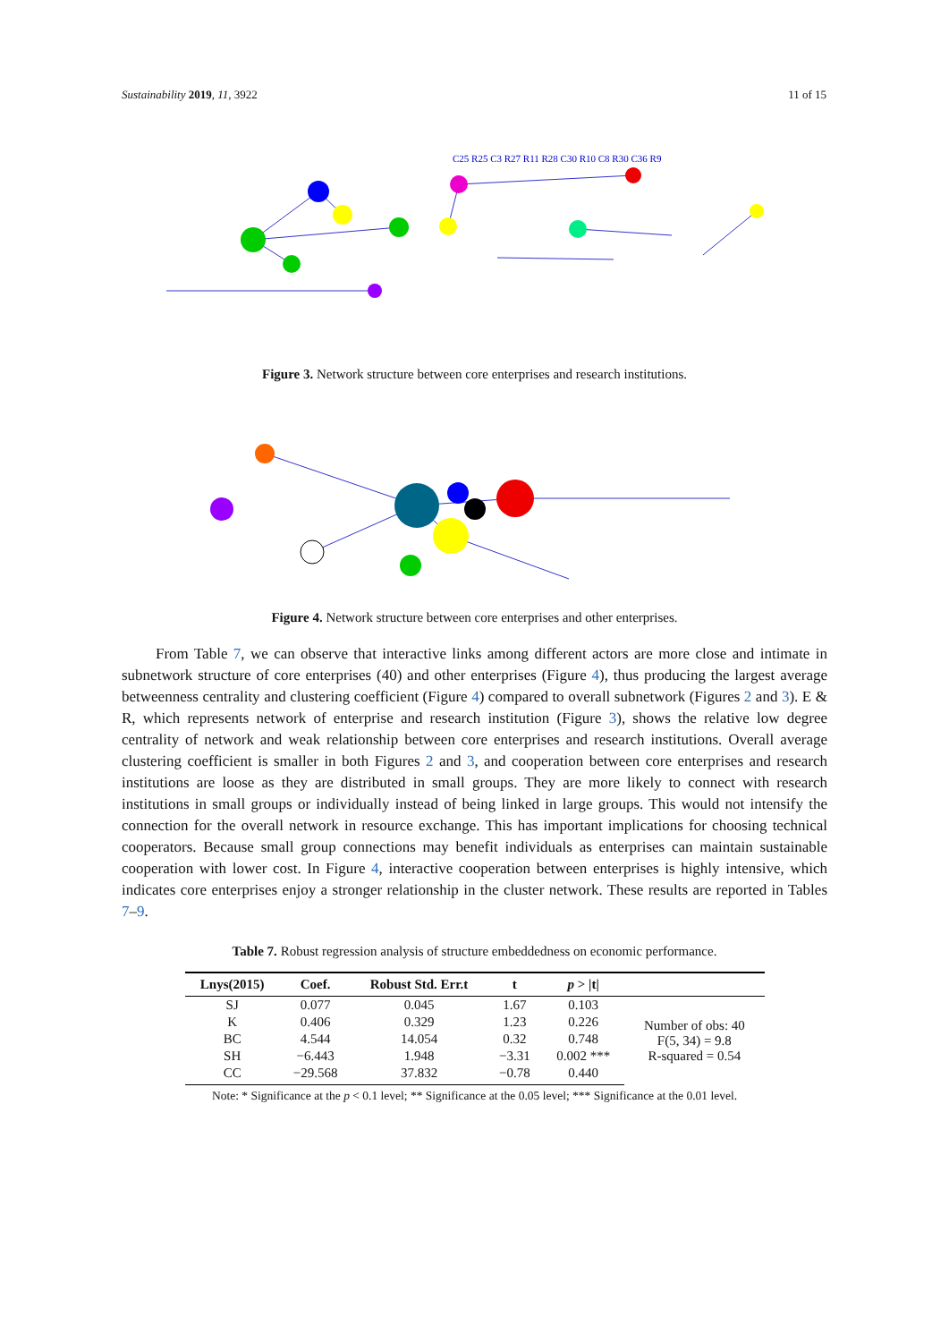Sustainability 2019, 11, 3922 11 of 15
C25 R25 C3 R27 R11 R28 C30 R10 C8 R30 C36 R9
Figure 3. Network structure between core enterprises and research institutions.
Figure 4. Network structure between core enterprises and other enterprises.
From Table 7, we can observe that interactive links among different actors are more close and intimate in subnetwork structure of core enterprises (40) and other enterprises (Figure 4), thus producing the largest average betweenness centrality and clustering coefficient (Figure 4) compared to overall subnetwork (Figures 2 and 3). E & R, which represents network of enterprise and research institution (Figure 3), shows the relative low degree centrality of network and weak relationship between core enterprises and research institutions. Overall average clustering coefficient is smaller in both Figures 2 and 3, and cooperation between core enterprises and research institutions are loose as they are distributed in small groups. They are more likely to connect with research institutions in small groups or individually instead of being linked in large groups. This would not intensify the connection for the overall network in resource exchange. This has important implications for choosing technical cooperators. Because small group connections may benefit individuals as enterprises can maintain sustainable cooperation with lower cost. In Figure 4, interactive cooperation between enterprises is highly intensive, which indicates core enterprises enjoy a stronger relationship in the cluster network. These results are reported in Tables 7–9.
Table 7. Robust regression analysis of structure embeddedness on economic performance.
| Lnys(2015) | Coef. | Robust Std. Err.t | t | p > /t/ | |
| --- | --- | --- | --- | --- | --- |
| SJ | 0.077 | 0.045 | 1.67 | 0.103 | Number of obs: 40 F(5, 34) = 9.8 R-squared = 0.54 |
| K | 0.406 | 0.329 | 1.23 | 0.226 | |
| BC | 4.544 | 14.054 | 0.32 | 0.748 | |
| SH | −6.443 | 1.948 | −3.31 | 0.002 *** | |
| CC | −29.568 | 37.832 | −0.78 | 0.440 | |
Note: * Significance at the p < 0.1 level; ** Significance at the 0.05 level; *** Significance at the 0.01 level.